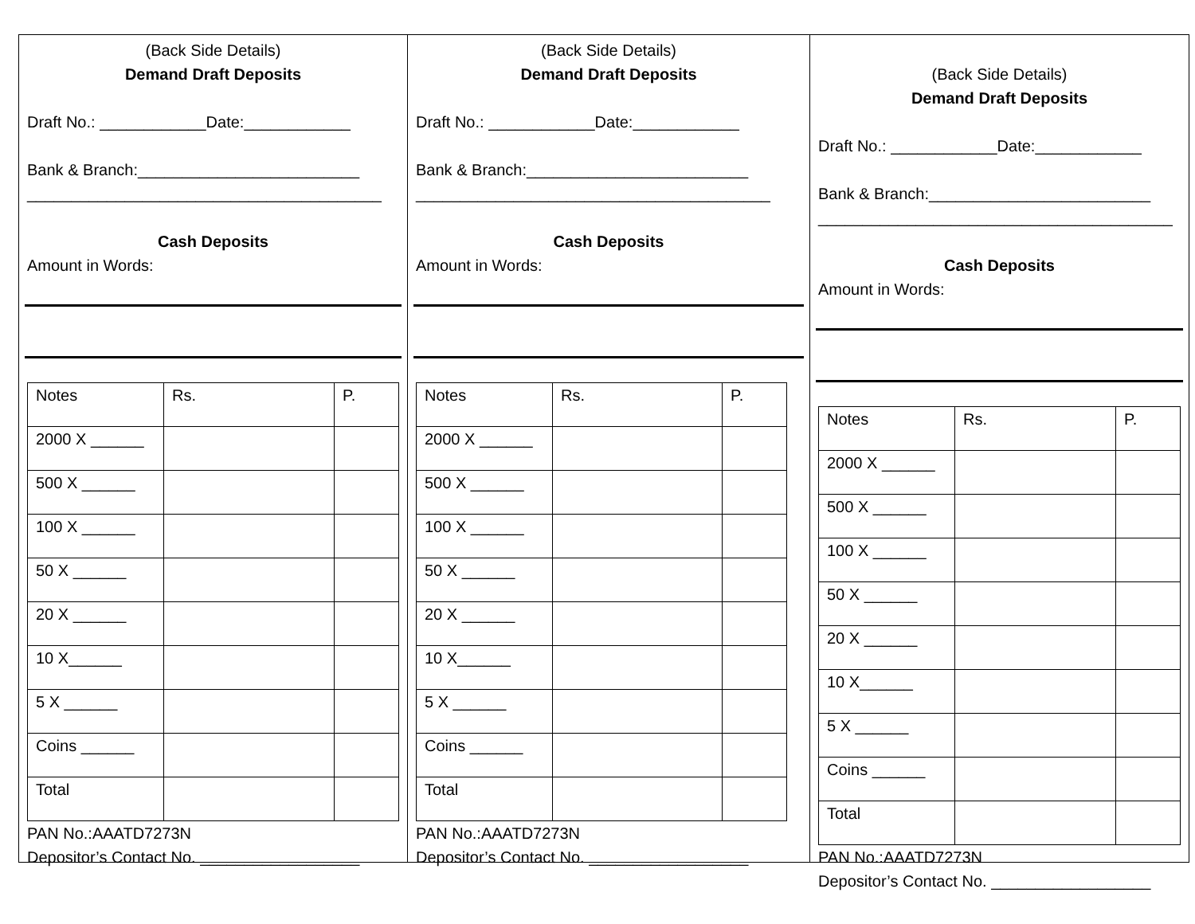(Back Side Details)
Demand Draft Deposits
Draft No.: ____________Date:____________
Bank & Branch:_________________________
________________________________________
Cash Deposits
Amount in Words:
| Notes | Rs. | P. |
| 2000 X ______ | | |
| 500 X ______ | | |
| 100 X ______ | | |
| 50 X ______ | | |
| 20 X ______ | | |
| 10 X______ | | |
| 5 X ______ | | |
| Coins ______ | | |
| Total | | |
PAN No.:AAATD7273N
Depositor’s Contact No. __________________
(Back Side Details)
Demand Draft Deposits
Draft No.: ____________Date:____________
Bank & Branch:_________________________
________________________________________
Cash Deposits
Amount in Words:
| Notes | Rs. | P. |
| 2000 X ______ | | |
| 500 X ______ | | |
| 100 X ______ | | |
| 50 X ______ | | |
| 20 X ______ | | |
| 10 X______ | | |
| 5 X ______ | | |
| Coins ______ | | |
| Total | | |
PAN No.:AAATD7273N
Depositor’s Contact No. __________________
(Back Side Details)
Demand Draft Deposits
Draft No.: ____________Date:____________
Bank & Branch:_________________________
________________________________________
Cash Deposits
Amount in Words:
| Notes | Rs. | P. |
| 2000 X ______ | | |
| 500 X ______ | | |
| 100 X ______ | | |
| 50 X ______ | | |
| 20 X ______ | | |
| 10 X______ | | |
| 5 X ______ | | |
| Coins ______ | | |
| Total | | |
PAN No.:AAATD7273N
Depositor’s Contact No. __________________